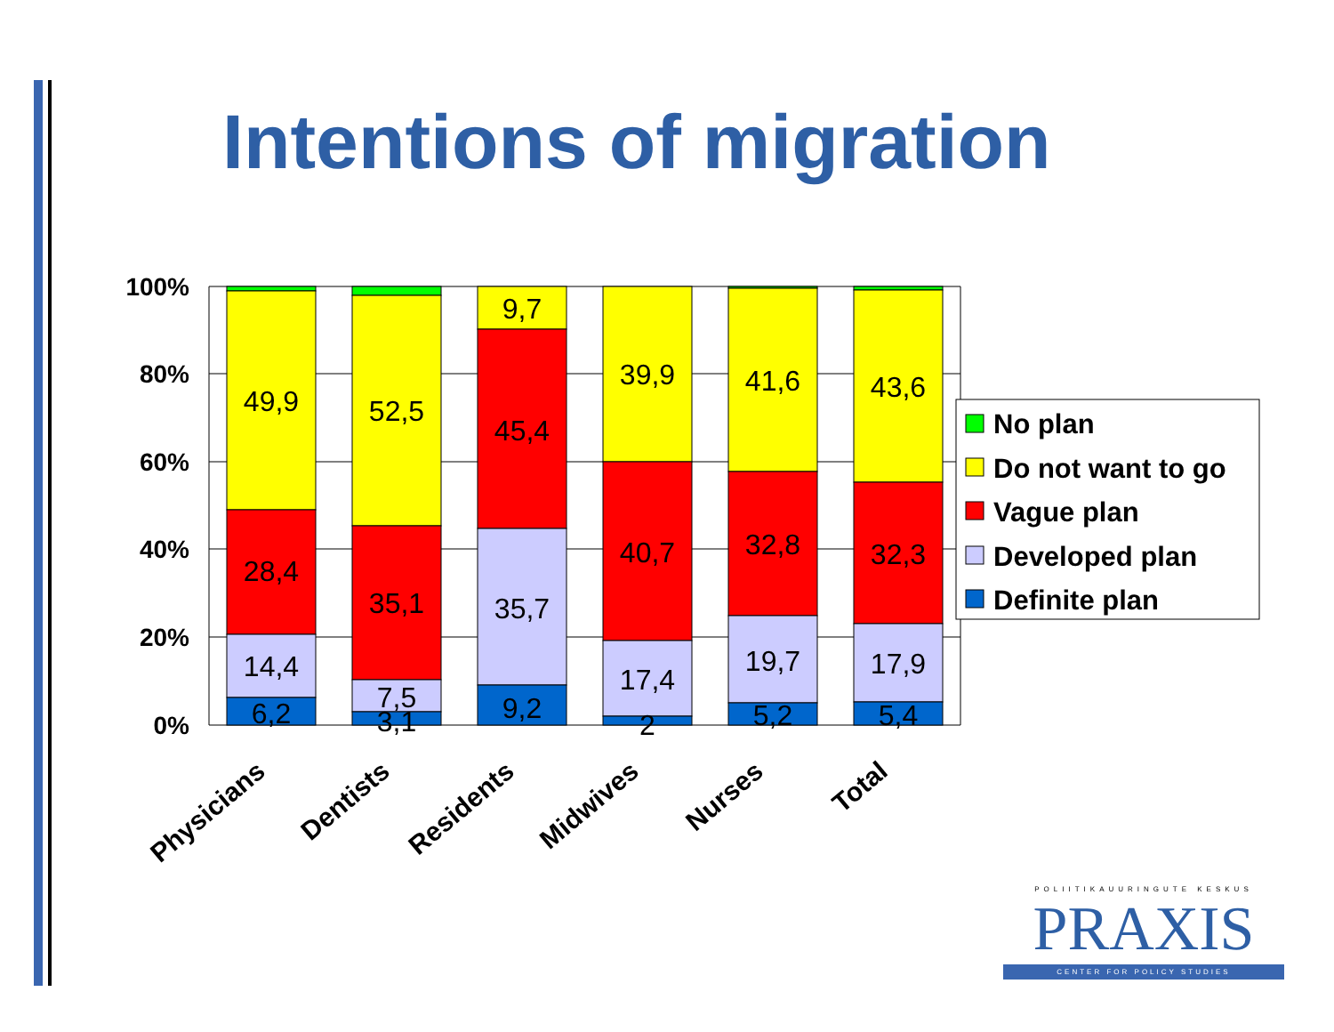Intentions of migration
100%
80%
60%
40%
20%
0%
49,9
28,4
14,4
6,2
52,5
35,1
7,5
3,1
9,7
45,4
35,7
9,2
39,9
40,7
17,4
2
41,6
32,8
19,7
5,2
43,6
32,3
17,9
5,4
Physicians
Dentists
Residents
Midwives
Nurses
Total
No plan
Do not want to go
Vague plan
Developed plan
Definite plan
POLIITIKAUURINGUTE KESKUS
PRAXIS
CENTER FOR POLICY STUDIES